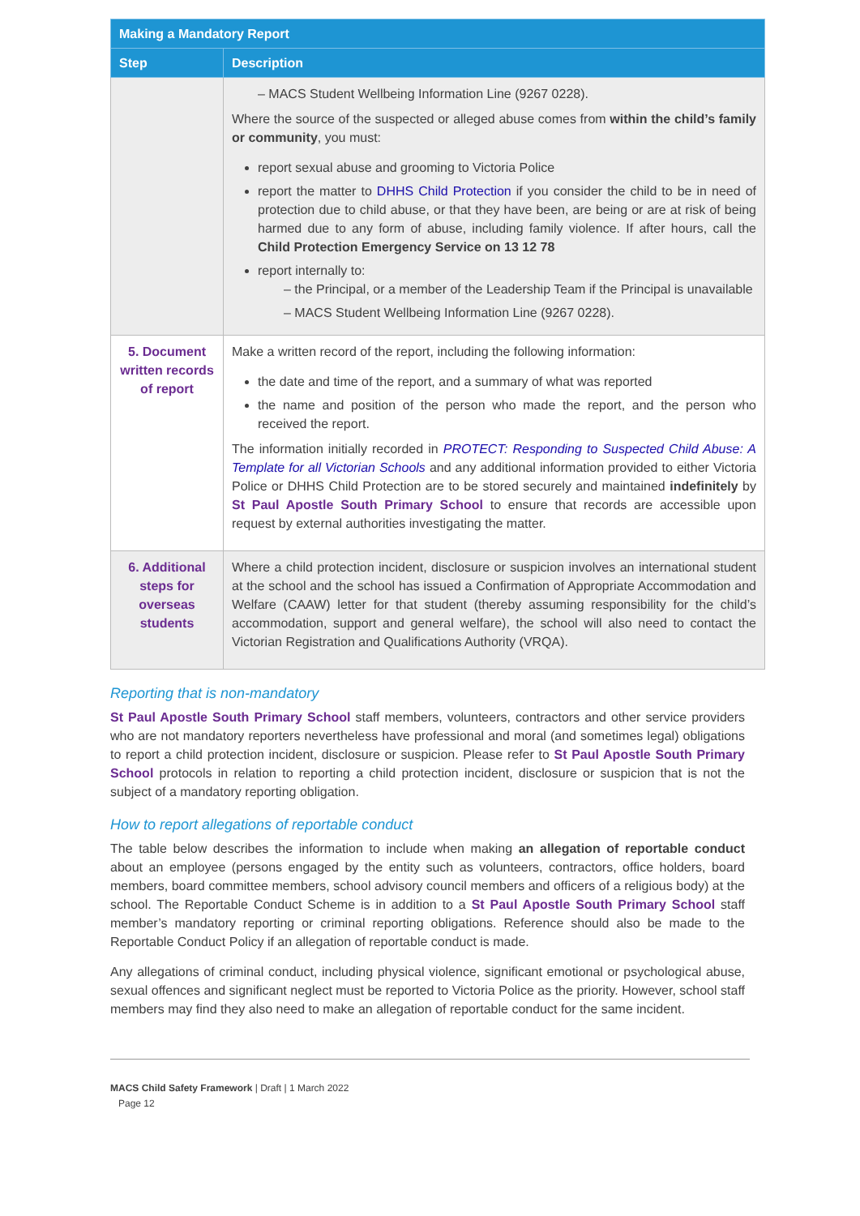| Making a Mandatory Report | |
| --- | --- |
| Step | Description |
| | – MACS Student Wellbeing Information Line (9267 0228). Where the source of the suspected or alleged abuse comes from within the child’s family or community , you must: report sexual abuse and grooming to Victoria Police report the matter to DHHS Child Protection if you consider the child to be in need of protection due to child abuse, or that they have been, are being or are at risk of being harmed due to any form of abuse, including family violence. If after hours, call the Child Protection Emergency Service on 13 12 78 report internally to: – the Principal, or a member of the Leadership Team if the Principal is unavailable – MACS Student Wellbeing Information Line (9267 0228). |
| 5. Document written records of report | Make a written record of the report, including the following information: the date and time of the report, and a summary of what was reported the name and position of the person who made the report, and the person who received the report. The information initially recorded in PROTECT: Responding to Suspected Child Abuse: A Template for all Victorian Schools and any additional information provided to either Victoria Police or DHHS Child Protection are to be stored securely and maintained indefinitely by St Paul Apostle South Primary School to ensure that records are accessible upon request by external authorities investigating the matter. |
| 6. Additional steps for overseas students | Where a child protection incident, disclosure or suspicion involves an international student at the school and the school has issued a Confirmation of Appropriate Accommodation and Welfare (CAAW) letter for that student (thereby assuming responsibility for the child’s accommodation, support and general welfare), the school will also need to contact the Victorian Registration and Qualifications Authority (VRQA). |
Reporting that is non-mandatory
St Paul Apostle South Primary School staff members, volunteers, contractors and other service providers who are not mandatory reporters nevertheless have professional and moral (and sometimes legal) obligations to report a child protection incident, disclosure or suspicion. Please refer to St Paul Apostle South Primary School protocols in relation to reporting a child protection incident, disclosure or suspicion that is not the subject of a mandatory reporting obligation.
How to report allegations of reportable conduct
The table below describes the information to include when making an allegation of reportable conduct about an employee (persons engaged by the entity such as volunteers, contractors, office holders, board members, board committee members, school advisory council members and officers of a religious body) at the school. The Reportable Conduct Scheme is in addition to a St Paul Apostle South Primary School staff member’s mandatory reporting or criminal reporting obligations. Reference should also be made to the Reportable Conduct Policy if an allegation of reportable conduct is made.
Any allegations of criminal conduct, including physical violence, significant emotional or psychological abuse, sexual offences and significant neglect must be reported to Victoria Police as the priority. However, school staff members may find they also need to make an allegation of reportable conduct for the same incident.
MACS Child Safety Framework | Draft | 1 March 2022
Page 12